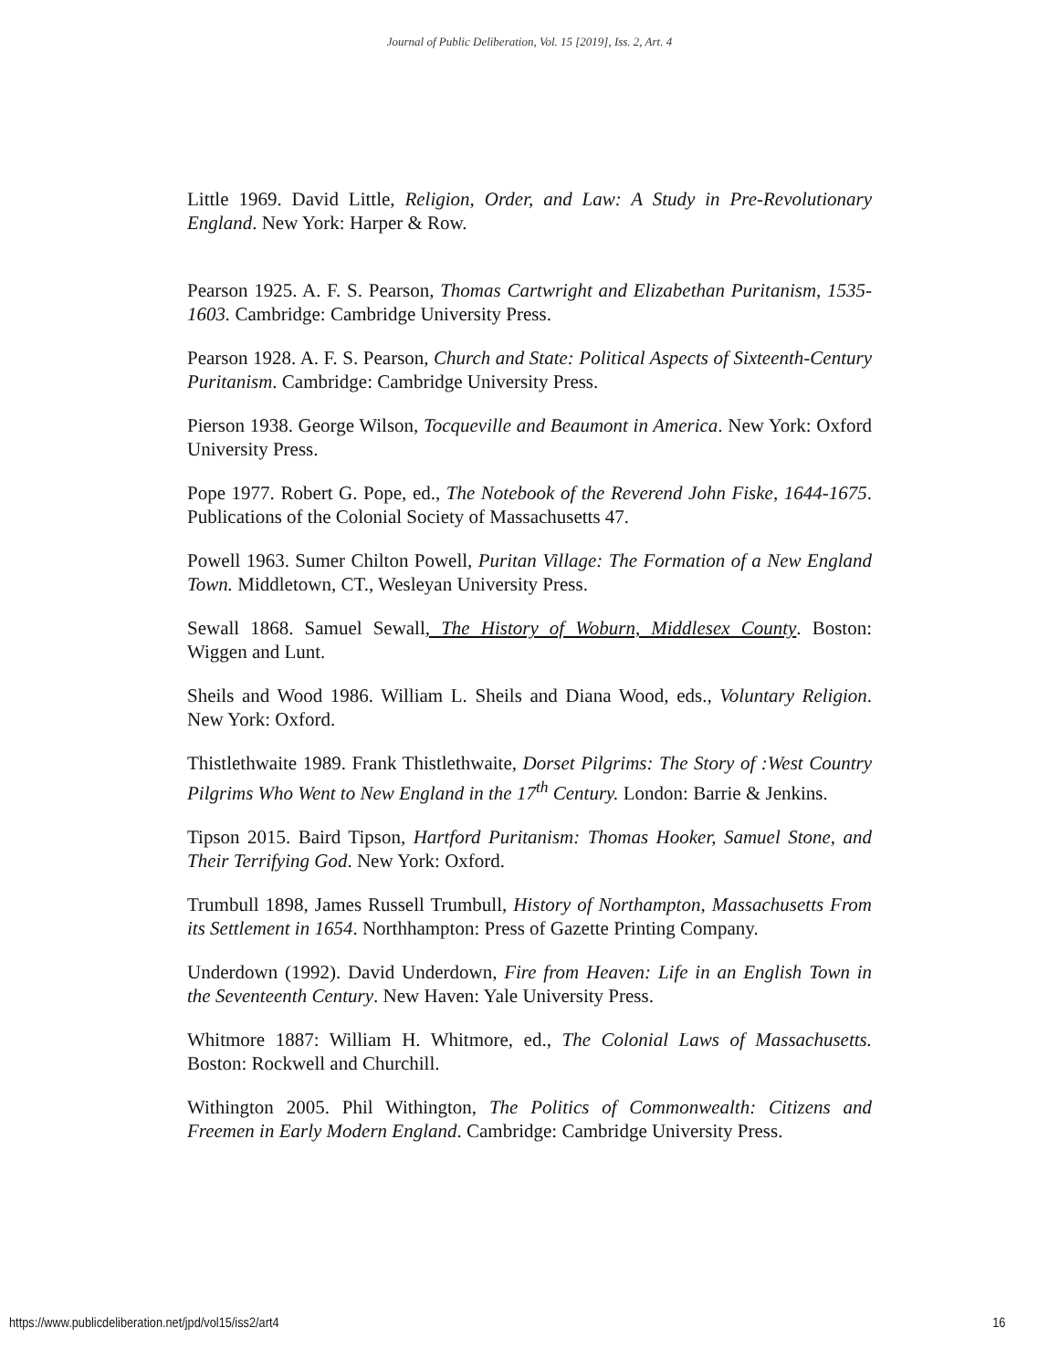Journal of Public Deliberation, Vol. 15 [2019], Iss. 2, Art. 4
Little 1969. David Little, Religion, Order, and Law: A Study in Pre-Revolutionary England. New York: Harper & Row.
Pearson 1925. A. F. S. Pearson, Thomas Cartwright and Elizabethan Puritanism, 1535-1603. Cambridge: Cambridge University Press.
Pearson 1928. A. F. S. Pearson, Church and State: Political Aspects of Sixteenth-Century Puritanism. Cambridge: Cambridge University Press.
Pierson 1938. George Wilson, Tocqueville and Beaumont in America. New York: Oxford University Press.
Pope 1977. Robert G. Pope, ed., The Notebook of the Reverend John Fiske, 1644-1675. Publications of the Colonial Society of Massachusetts 47.
Powell 1963. Sumer Chilton Powell, Puritan Village: The Formation of a New England Town. Middletown, CT., Wesleyan University Press.
Sewall 1868. Samuel Sewall, The History of Woburn, Middlesex County. Boston: Wiggen and Lunt.
Sheils and Wood 1986. William L. Sheils and Diana Wood, eds., Voluntary Religion. New York: Oxford.
Thistlethwaite 1989. Frank Thistlethwaite, Dorset Pilgrims: The Story of :West Country Pilgrims Who Went to New England in the 17<sup>th</sup> Century. London: Barrie & Jenkins.
Tipson 2015. Baird Tipson, Hartford Puritanism: Thomas Hooker, Samuel Stone, and Their Terrifying God. New York: Oxford.
Trumbull 1898, James Russell Trumbull, History of Northampton, Massachusetts From its Settlement in 1654. Northhampton: Press of Gazette Printing Company.
Underdown (1992). David Underdown, Fire from Heaven: Life in an English Town in the Seventeenth Century. New Haven: Yale University Press.
Whitmore 1887: William H. Whitmore, ed., The Colonial Laws of Massachusetts. Boston: Rockwell and Churchill.
Withington 2005. Phil Withington, The Politics of Commonwealth: Citizens and Freemen in Early Modern England. Cambridge: Cambridge University Press.
https://www.publicdeliberation.net/jpd/vol15/iss2/art4 16